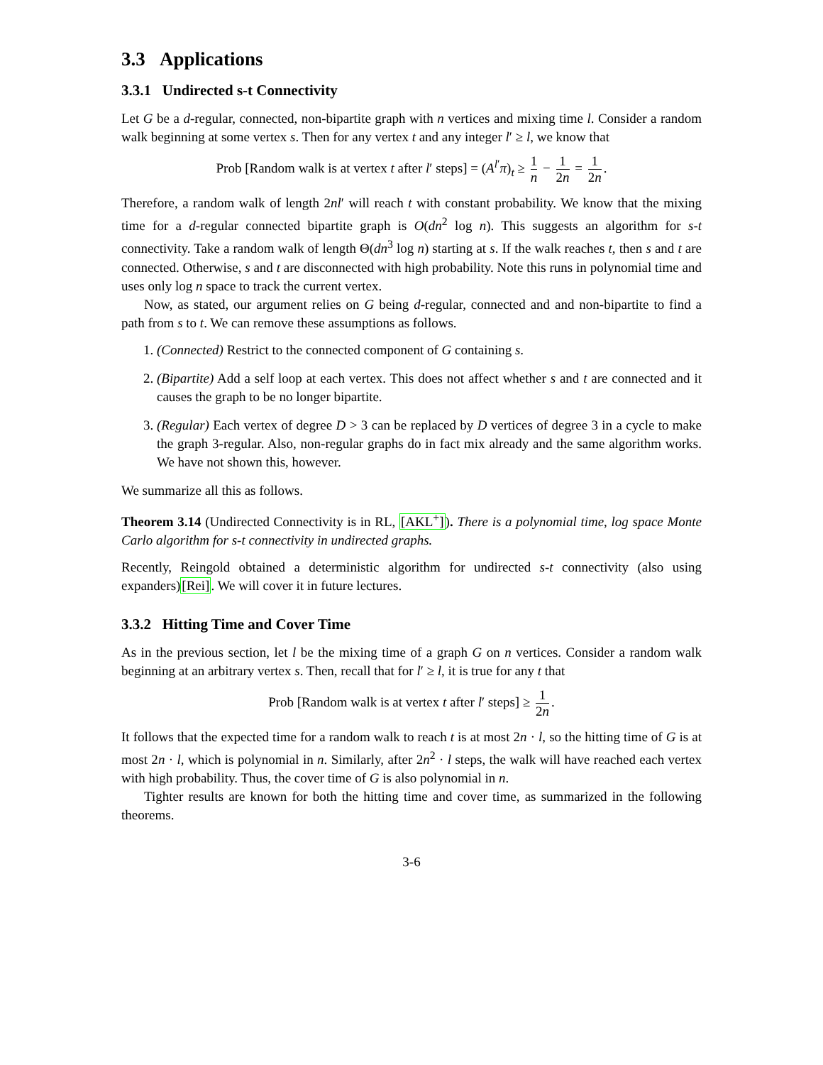3.3 Applications
3.3.1 Undirected s-t Connectivity
Let G be a d-regular, connected, non-bipartite graph with n vertices and mixing time l. Consider a random walk beginning at some vertex s. Then for any vertex t and any integer l′ ≥ l, we know that
Prob [Random walk is at vertex t after l′ steps] = (A<sup>l′</sup>π)<sub>t</sub> ≥ 1 n − 1 2n = 1 2n.
Therefore, a random walk of length 2nl′ will reach t with constant probability. We know that the mixing time for a d-regular connected bipartite graph is O(dn<sup>2</sup> log n). This suggests an algorithm for s-t connectivity. Take a random walk of length Θ(dn<sup>3</sup> log n) starting at s. If the walk reaches t, then s and t are connected. Otherwise, s and t are disconnected with high probability. Note this runs in polynomial time and uses only log n space to track the current vertex.
Now, as stated, our argument relies on G being d-regular, connected and and non-bipartite to find a path from s to t. We can remove these assumptions as follows.
1. (Connected) Restrict to the connected component of G containing s.
2. (Bipartite) Add a self loop at each vertex. This does not affect whether s and t are connected and it causes the graph to be no longer bipartite.
3. (Regular) Each vertex of degree D > 3 can be replaced by D vertices of degree 3 in a cycle to make the graph 3-regular. Also, non-regular graphs do in fact mix already and the same algorithm works. We have not shown this, however.
We summarize all this as follows.
Theorem 3.14 (Undirected Connectivity is in RL, [AKL<sup>+</sup>]). There is a polynomial time, log space Monte Carlo algorithm for s-t connectivity in undirected graphs.
Recently, Reingold obtained a deterministic algorithm for undirected s-t connectivity (also using expanders)[Rei]. We will cover it in future lectures.
3.3.2 Hitting Time and Cover Time
As in the previous section, let l be the mixing time of a graph G on n vertices. Consider a random walk beginning at an arbitrary vertex s. Then, recall that for l′ ≥ l, it is true for any t that
Prob [Random walk is at vertex t after l′ steps] ≥ 1 2n.
It follows that the expected time for a random walk to reach t is at most 2n · l, so the hitting time of G is at most 2n · l, which is polynomial in n. Similarly, after 2n<sup>2</sup> · l steps, the walk will have reached each vertex with high probability. Thus, the cover time of G is also polynomial in n.
Tighter results are known for both the hitting time and cover time, as summarized in the following theorems.
3-6